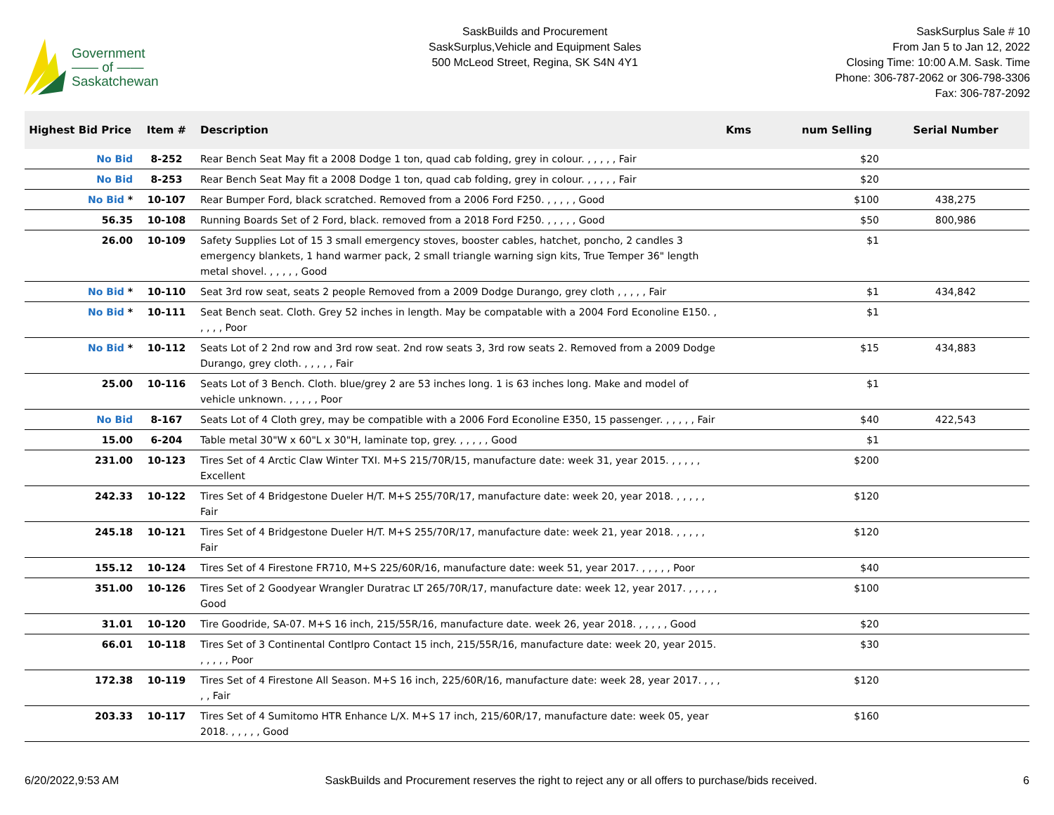Government
—— of ——
Saskatchewan
SaskBuilds and Procurement
SaskSurplus,Vehicle and Equipment Sales
500 McLeod Street, Regina, SK S4N 4Y1
SaskSurplus Sale # 10
From Jan 5 to Jan 12, 2022
Closing Time: 10:00 A.M. Sask. Time
Phone: 306-787-2062 or 306-798-3306
Fax: 306-787-2092
| Highest Bid Price | Item # | Description | Kms | num Selling | Serial Number |
| --- | --- | --- | --- | --- | --- |
| No Bid | 8-252 | Rear Bench Seat May fit a 2008 Dodge 1 ton, quad cab folding, grey in colour. , , , , , Fair | | $20 | |
| No Bid | 8-253 | Rear Bench Seat May fit a 2008 Dodge 1 ton, quad cab folding, grey in colour. , , , , , Fair | | $20 | |
| No Bid * | 10-107 | Rear Bumper Ford, black scratched. Removed from a 2006 Ford F250. , , , , , Good | | $100 | 438,275 |
| 56.35 | 10-108 | Running Boards Set of 2 Ford, black. removed from a 2018 Ford F250. , , , , , Good | | $50 | 800,986 |
| 26.00 | 10-109 | Safety Supplies Lot of 15 3 small emergency stoves, booster cables, hatchet, poncho, 2 candles 3 emergency blankets, 1 hand warmer pack, 2 small triangle warning sign kits, True Temper 36" length metal shovel. , , , , , Good | | $1 | |
| No Bid * | 10-110 | Seat 3rd row seat, seats 2 people Removed from a 2009 Dodge Durango, grey cloth , , , , , Fair | | $1 | 434,842 |
| No Bid * | 10-111 | Seat Bench seat. Cloth. Grey 52 inches in length. May be compatable with a 2004 Ford Econoline E150. , , , , , Poor | | $1 | |
| No Bid * | 10-112 | Seats Lot of 2 2nd row and 3rd row seat. 2nd row seats 3, 3rd row seats 2. Removed from a 2009 Dodge Durango, grey cloth. , , , , , Fair | | $15 | 434,883 |
| 25.00 | 10-116 | Seats Lot of 3 Bench. Cloth. blue/grey 2 are 53 inches long. 1 is 63 inches long. Make and model of vehicle unknown. , , , , , Poor | | $1 | |
| No Bid | 8-167 | Seats Lot of 4 Cloth grey, may be compatible with a 2006 Ford Econoline E350, 15 passenger. , , , , , Fair | | $40 | 422,543 |
| 15.00 | 6-204 | Table metal 30"W x 60"L x 30"H, laminate top, grey. , , , , , Good | | $1 | |
| 231.00 | 10-123 | Tires Set of 4 Arctic Claw Winter TXI. M+S 215/70R/15, manufacture date: week 31, year 2015. , , , , , Excellent | | $200 | |
| 242.33 | 10-122 | Tires Set of 4 Bridgestone Dueler H/T. M+S 255/70R/17, manufacture date: week 20, year 2018. , , , , , Fair | | $120 | |
| 245.18 | 10-121 | Tires Set of 4 Bridgestone Dueler H/T. M+S 255/70R/17, manufacture date: week 21, year 2018. , , , , , Fair | | $120 | |
| 155.12 | 10-124 | Tires Set of 4 Firestone FR710, M+S 225/60R/16, manufacture date: week 51, year 2017. , , , , , Poor | | $40 | |
| 351.00 | 10-126 | Tires Set of 2 Goodyear Wrangler Duratrac LT 265/70R/17, manufacture date: week 12, year 2017. , , , , , Good | | $100 | |
| 31.01 | 10-120 | Tire Goodride, SA-07. M+S 16 inch, 215/55R/16, manufacture date. week 26, year 2018. , , , , , Good | | $20 | |
| 66.01 | 10-118 | Tires Set of 3 Continental Contlpro Contact 15 inch, 215/55R/16, manufacture date: week 20, year 2015. , , , , , Poor | | $30 | |
| 172.38 | 10-119 | Tires Set of 4 Firestone All Season. M+S 16 inch, 225/60R/16, manufacture date: week 28, year 2017. , , , , , Fair | | $120 | |
| 203.33 | 10-117 | Tires Set of 4 Sumitomo HTR Enhance L/X. M+S 17 inch, 215/60R/17, manufacture date: week 05, year 2018. , , , , , Good | | $160 | |
6/20/2022,9:53 AM SaskBuilds and Procurement reserves the right to reject any or all offers to purchase/bids received. 6